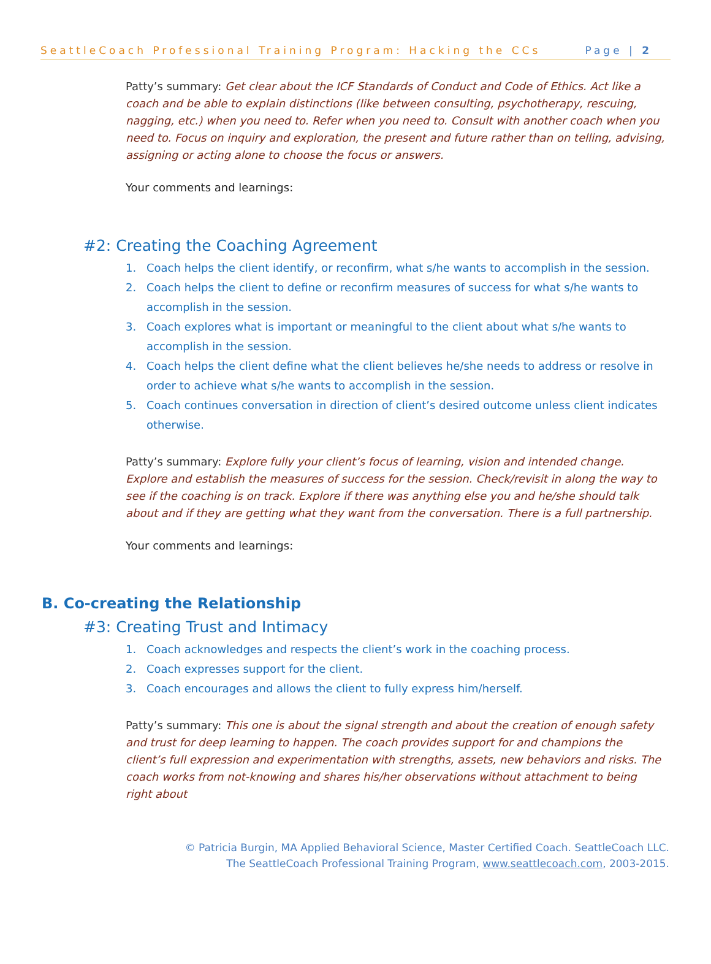SeattleCoach Professional Training Program: Hacking the CCs Page | 2
Patty’s summary: Get clear about the ICF Standards of Conduct and Code of Ethics. Act like a coach and be able to explain distinctions (like between consulting, psychotherapy, rescuing, nagging, etc.) when you need to. Refer when you need to. Consult with another coach when you need to. Focus on inquiry and exploration, the present and future rather than on telling, advising, assigning or acting alone to choose the focus or answers.
Your comments and learnings:
#2: Creating the Coaching Agreement
1. Coach helps the client identify, or reconfirm, what s/he wants to accomplish in the session.
2. Coach helps the client to define or reconfirm measures of success for what s/he wants to accomplish in the session.
3. Coach explores what is important or meaningful to the client about what s/he wants to accomplish in the session.
4. Coach helps the client define what the client believes he/she needs to address or resolve in order to achieve what s/he wants to accomplish in the session.
5. Coach continues conversation in direction of client’s desired outcome unless client indicates otherwise.
Patty’s summary: Explore fully your client’s focus of learning, vision and intended change. Explore and establish the measures of success for the session. Check/revisit in along the way to see if the coaching is on track. Explore if there was anything else you and he/she should talk about and if they are getting what they want from the conversation. There is a full partnership.
Your comments and learnings:
B. Co-creating the Relationship
#3: Creating Trust and Intimacy
1. Coach acknowledges and respects the client’s work in the coaching process.
2. Coach expresses support for the client.
3. Coach encourages and allows the client to fully express him/herself.
Patty’s summary: This one is about the signal strength and about the creation of enough safety and trust for deep learning to happen. The coach provides support for and champions the client’s full expression and experimentation with strengths, assets, new behaviors and risks. The coach works from not-knowing and shares his/her observations without attachment to being right about
© Patricia Burgin, MA Applied Behavioral Science, Master Certified Coach. SeattleCoach LLC.
The SeattleCoach Professional Training Program, www.seattlecoach.com, 2003-2015.